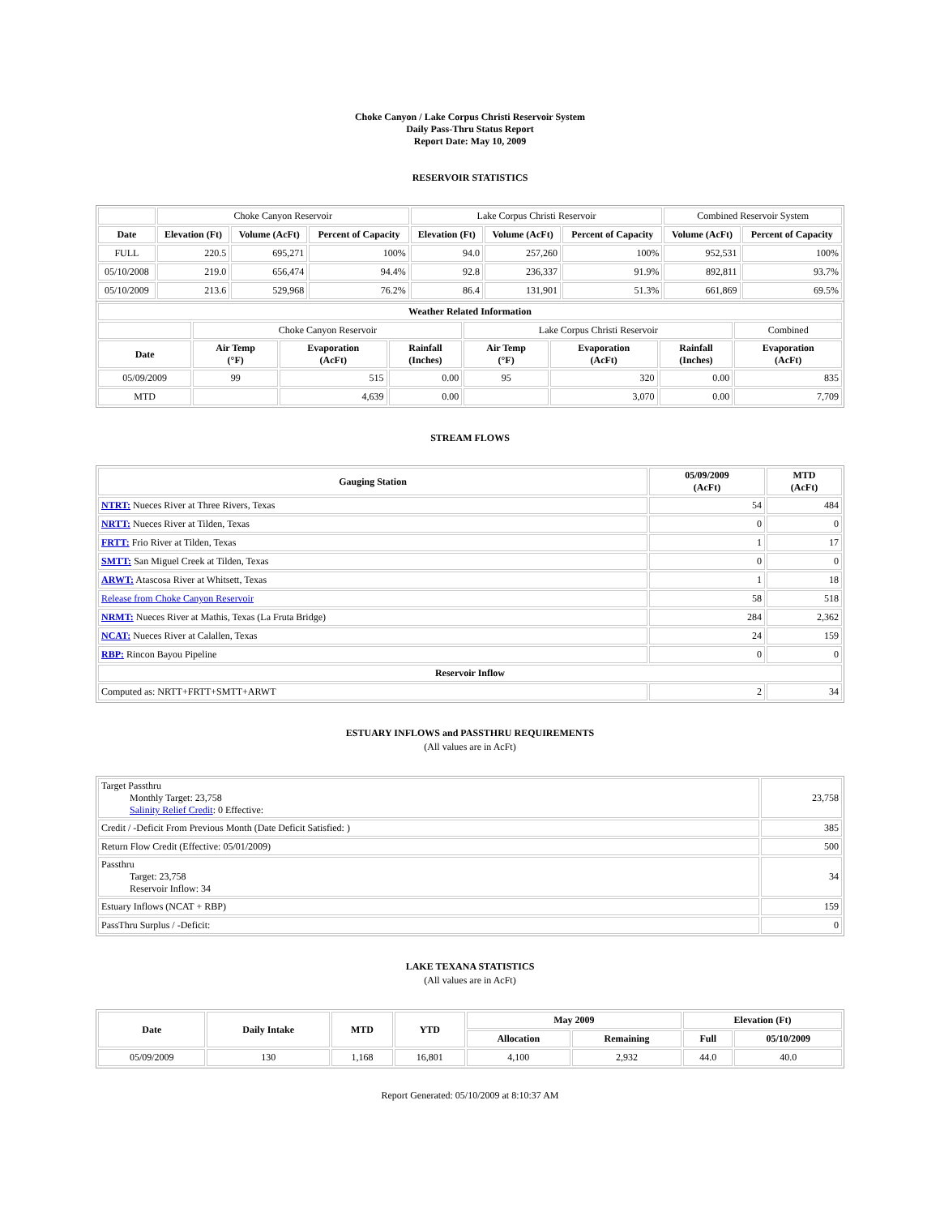Choke Canyon / Lake Corpus Christi Reservoir System
Daily Pass-Thru Status Report
Report Date: May 10, 2009
RESERVOIR STATISTICS
| | Choke Canyon Reservoir | | | Lake Corpus Christi Reservoir | | | Combined Reservoir System | |
| Date | Elevation (Ft) | Volume (AcFt) | Percent of Capacity | Elevation (Ft) | Volume (AcFt) | Percent of Capacity | Volume (AcFt) | Percent of Capacity |
| FULL | 220.5 | 695,271 | 100% | 94.0 | 257,260 | 100% | 952,531 | 100% |
| 05/10/2008 | 219.0 | 656,474 | 94.4% | 92.8 | 236,337 | 91.9% | 892,811 | 93.7% |
| 05/10/2009 | 213.6 | 529,968 | 76.2% | 86.4 | 131,901 | 51.3% | 661,869 | 69.5% |
| Weather Related Information | | | | | | | |
| --- | --- | --- | --- | --- | --- | --- | --- |
| | Choke Canyon Reservoir | | | Lake Corpus Christi Reservoir | | | Combined |
| Date | Air Temp (°F) | Evaporation (AcFt) | Rainfall (Inches) | Air Temp (°F) | Evaporation (AcFt) | Rainfall (Inches) | Evaporation (AcFt) |
| 05/09/2009 | 99 | 515 | 0.00 | 95 | 320 | 0.00 | 835 |
| MTD | | 4,639 | 0.00 | | 3,070 | 0.00 | 7,709 |
STREAM FLOWS
| Gauging Station | 05/09/2009 (AcFt) | MTD (AcFt) |
| --- | --- | --- |
| NTRT: Nueces River at Three Rivers, Texas | 54 | 484 |
| NRTT: Nueces River at Tilden, Texas | 0 | 0 |
| FRTT: Frio River at Tilden, Texas | 1 | 17 |
| SMTT: San Miguel Creek at Tilden, Texas | 0 | 0 |
| ARWT: Atascosa River at Whitsett, Texas | 1 | 18 |
| Release from Choke Canyon Reservoir | 58 | 518 |
| NRMT: Nueces River at Mathis, Texas (La Fruta Bridge) | 284 | 2,362 |
| NCAT: Nueces River at Calallen, Texas | 24 | 159 |
| RBP: Rincon Bayou Pipeline | 0 | 0 |
| Reservoir Inflow | | |
| Computed as: NRTT+FRTT+SMTT+ARWT | 2 | 34 |
ESTUARY INFLOWS and PASSTHRU REQUIREMENTS
(All values are in AcFt)
| Target Passthru Monthly Target: 23,758 Salinity Relief Credit : 0 Effective: | 23,758 |
| Credit / -Deficit From Previous Month (Date Deficit Satisfied: ) | 385 |
| Return Flow Credit (Effective: 05/01/2009) | 500 |
| Passthru Target: 23,758 Reservoir Inflow: 34 | 34 |
| Estuary Inflows (NCAT + RBP) | 159 |
| PassThru Surplus / -Deficit: | 0 |
LAKE TEXANA STATISTICS
(All values are in AcFt)
| Date | Daily Intake | MTD | YTD | May 2009 | | Elevation (Ft) | |
| --- | --- | --- | --- | --- | --- | --- | --- |
| | | | | Allocation | Remaining | Full | 05/10/2009 |
| 05/09/2009 | 130 | 1,168 | 16,801 | 4,100 | 2,932 | 44.0 | 40.0 |
Report Generated: 05/10/2009 at 8:10:37 AM